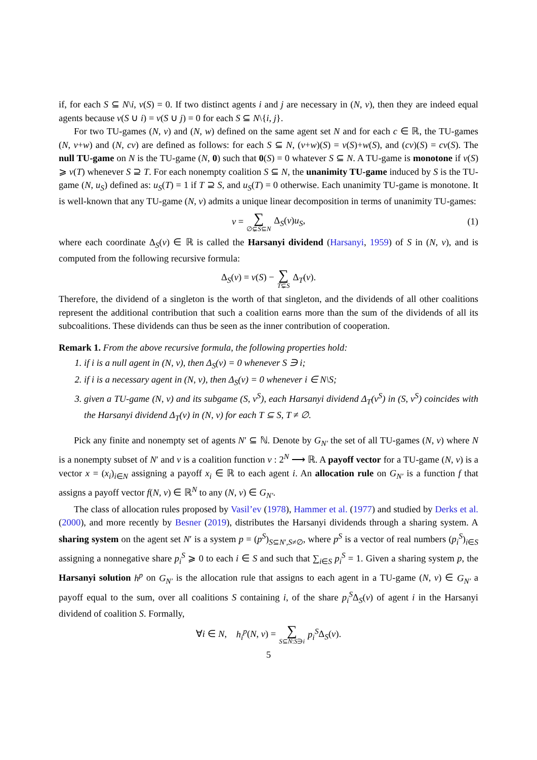if, for each S ⊆ N\i, v(S) = 0. If two distinct agents i and j are necessary in (N, v), then they are indeed equal agents because v(S ∪ i) = v(S ∪ j) = 0 for each S ⊆ N\{i, j}.
For two TU-games (N, v) and (N, w) defined on the same agent set N and for each c ∈ ℝ, the TU-games (N, v+w) and (N, cv) are defined as follows: for each S ⊆ N, (v+w)(S) = v(S)+w(S), and (cv)(S) = cv(S). The null TU-game on N is the TU-game (N, 0) such that 0(S) = 0 whatever S ⊆ N. A TU-game is monotone if v(S) ⩾ v(T) whenever S ⊇ T. For each nonempty coalition S ⊆ N, the unanimity TU-game induced by S is the TU-game (N, u<sub>S</sub>) defined as: u<sub>S</sub>(T) = 1 if T ⊇ S, and u<sub>S</sub>(T) = 0 otherwise. Each unanimity TU-game is monotone. It is well-known that any TU-game (N, v) admits a unique linear decomposition in terms of unanimity TU-games:
v = ∑ ∅⊊S⊆N Δ<sub>S</sub>(v)u<sub>S</sub>, (1)
where each coordinate Δ<sub>S</sub>(v) ∈ ℝ is called the Harsanyi dividend (Harsanyi, 1959) of S in (N, v), and is computed from the following recursive formula:
Δ<sub>S</sub>(v) = v(S) − ∑ T⊊S Δ<sub>T</sub>(v).
Therefore, the dividend of a singleton is the worth of that singleton, and the dividends of all other coalitions represent the additional contribution that such a coalition earns more than the sum of the dividends of all its subcoalitions. These dividends can thus be seen as the inner contribution of cooperation.
Remark 1. From the above recursive formula, the following properties hold:
1. if i is a null agent in (N, v), then Δ<sub>S</sub>(v) = 0 whenever S ∋ i;
2. if i is a necessary agent in (N, v), then Δ<sub>S</sub>(v) = 0 whenever i ∈ N\S;
3. given a TU-game (N, v) and its subgame (S, v<sup>S</sup>), each Harsanyi dividend Δ<sub>T</sub>(v<sup>S</sup>) in (S, v<sup>S</sup>) coincides with the Harsanyi dividend Δ<sub>T</sub>(v) in (N, v) for each T ⊆ S, T ≠ ∅.
Pick any finite and nonempty set of agents N′ ⊆ ℕ. Denote by G<sub>N′</sub> the set of all TU-games (N, v) where N is a nonempty subset of N′ and v is a coalition function v : 2<sup>N</sup> ⟶ ℝ. A payoff vector for a TU-game (N, v) is a vector x = (x<sub>i</sub>)<sub>i∈N</sub> assigning a payoff x<sub>i</sub> ∈ ℝ to each agent i. An allocation rule on G<sub>N′</sub> is a function f that assigns a payoff vector f(N, v) ∈ ℝ<sup>N</sup> to any (N, v) ∈ G<sub>N′</sub>.
The class of allocation rules proposed by Vasil’ev (1978), Hammer et al. (1977) and studied by Derks et al. (2000), and more recently by Besner (2019), distributes the Harsanyi dividends through a sharing system. A sharing system on the agent set N′ is a system p = (p<sup>S</sup>)<sub>S⊆N′,S≠∅</sub>, where p<sup>S</sup> is a vector of real numbers (p<sub>i</sub><sup>S</sup>)<sub>i∈S</sub> assigning a nonnegative share p<sub>i</sub><sup>S</sup> ⩾ 0 to each i ∈ S and such that ∑<sub>i∈S</sub> p<sub>i</sub><sup>S</sup> = 1. Given a sharing system p, the Harsanyi solution h<sup>p</sup> on G<sub>N′</sub> is the allocation rule that assigns to each agent in a TU-game (N, v) ∈ G<sub>N′</sub> a payoff equal to the sum, over all coalitions S containing i, of the share p<sub>i</sub><sup>S</sup>Δ<sub>S</sub>(v) of agent i in the Harsanyi dividend of coalition S. Formally,
∀i ∈ N, h<sub>i</sub><sup>p</sup>(N, v) = ∑ S⊆N:S∋i p<sub>i</sub><sup>S</sup>Δ<sub>S</sub>(v).
5